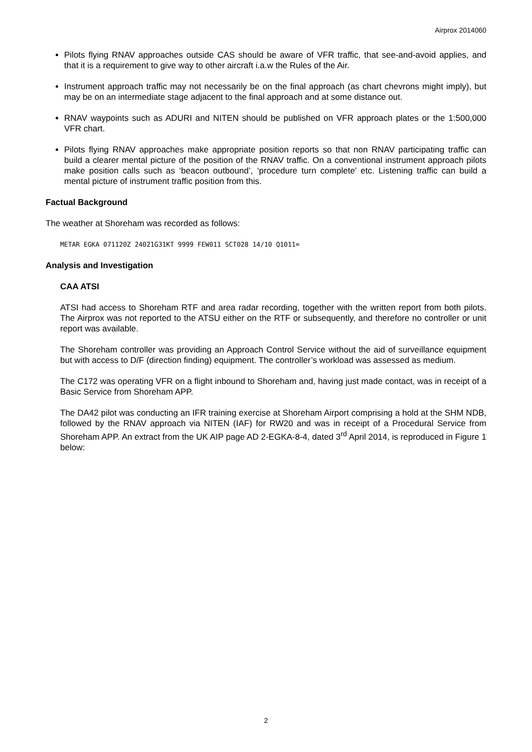Airprox 2014060
Pilots flying RNAV approaches outside CAS should be aware of VFR traffic, that see-and-avoid applies, and that it is a requirement to give way to other aircraft i.a.w the Rules of the Air.
Instrument approach traffic may not necessarily be on the final approach (as chart chevrons might imply), but may be on an intermediate stage adjacent to the final approach and at some distance out.
RNAV waypoints such as ADURI and NITEN should be published on VFR approach plates or the 1:500,000 VFR chart.
Pilots flying RNAV approaches make appropriate position reports so that non RNAV participating traffic can build a clearer mental picture of the position of the RNAV traffic. On a conventional instrument approach pilots make position calls such as ‘beacon outbound’, ‘procedure turn complete’ etc. Listening traffic can build a mental picture of instrument traffic position from this.
Factual Background
The weather at Shoreham was recorded as follows:
METAR EGKA 071120Z 24021G31KT 9999 FEW011 SCT028 14/10 Q1011=
Analysis and Investigation
CAA ATSI
ATSI had access to Shoreham RTF and area radar recording, together with the written report from both pilots. The Airprox was not reported to the ATSU either on the RTF or subsequently, and therefore no controller or unit report was available.
The Shoreham controller was providing an Approach Control Service without the aid of surveillance equipment but with access to D/F (direction finding) equipment. The controller’s workload was assessed as medium.
The C172 was operating VFR on a flight inbound to Shoreham and, having just made contact, was in receipt of a Basic Service from Shoreham APP.
The DA42 pilot was conducting an IFR training exercise at Shoreham Airport comprising a hold at the SHM NDB, followed by the RNAV approach via NITEN (IAF) for RW20 and was in receipt of a Procedural Service from Shoreham APP. An extract from the UK AIP page AD 2-EGKA-8-4, dated 3<sup>rd</sup> April 2014, is reproduced in Figure 1 below:
2